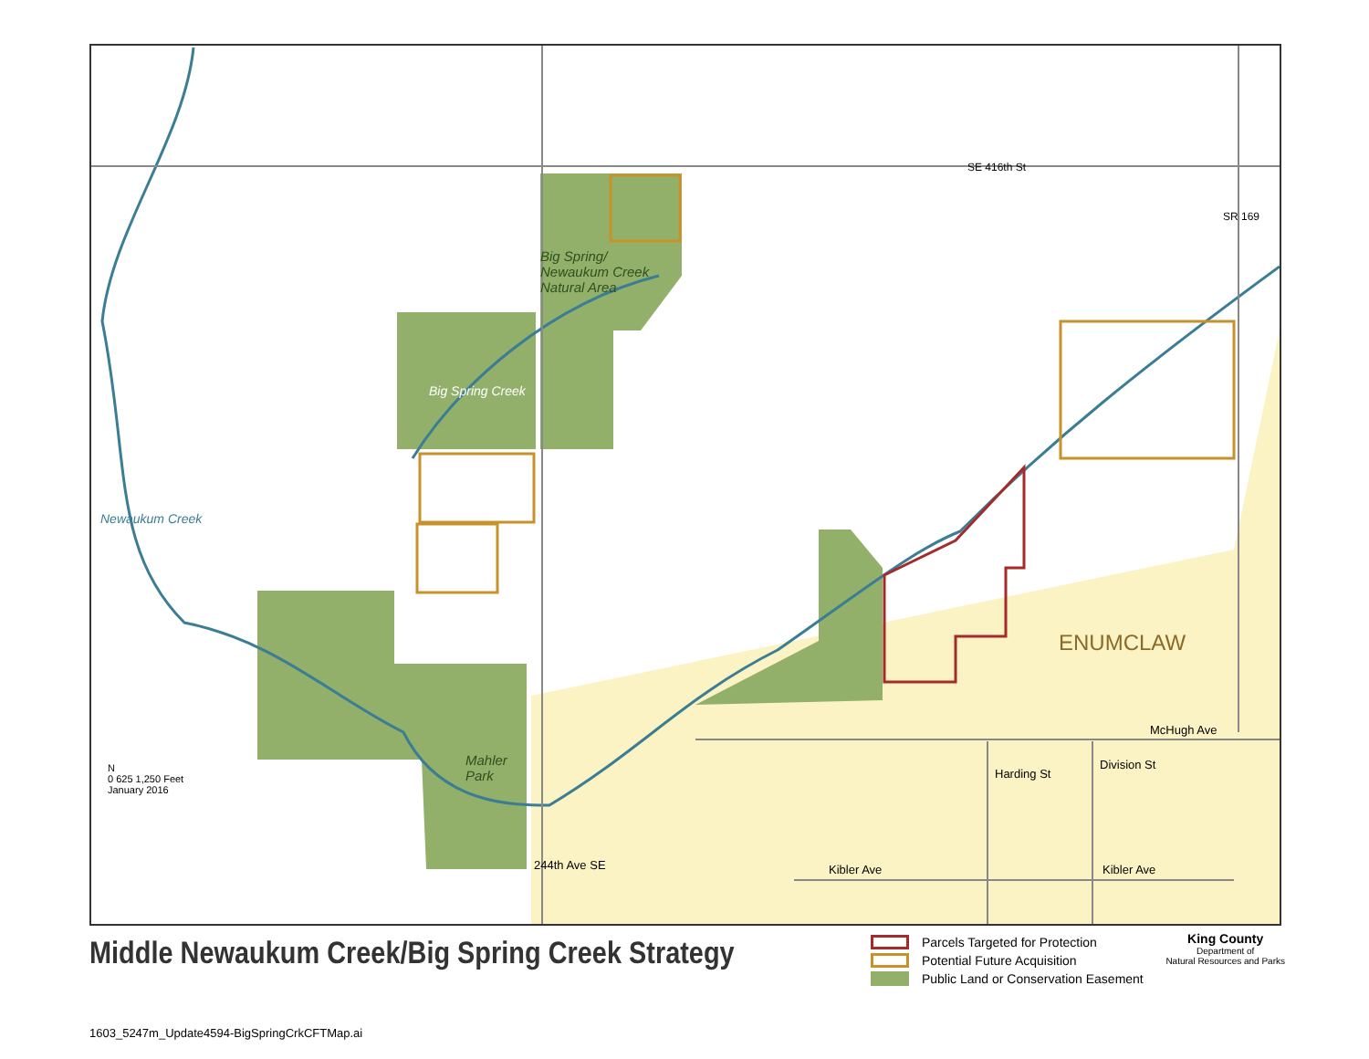SE 416th St
Big Spring/
Newaukum Creek
Natural Area
Big Spring Creek
Newaukum Creek
Mahler
Park
ENUMCLAW
McHugh Ave
Harding St
Division St
SR 169
Kibler Ave Kibler Ave
244th Ave SE
N
0 625 1,250 Feet
January 2016
Middle Newaukum Creek/Big Spring Creek Strategy
Parcels Targeted for Protection
Potential Future Acquisition
Public Land or Conservation Easement
King County
Department of
Natural Resources and Parks
1603_5247m_Update4594-BigSpringCrkCFTMap.ai